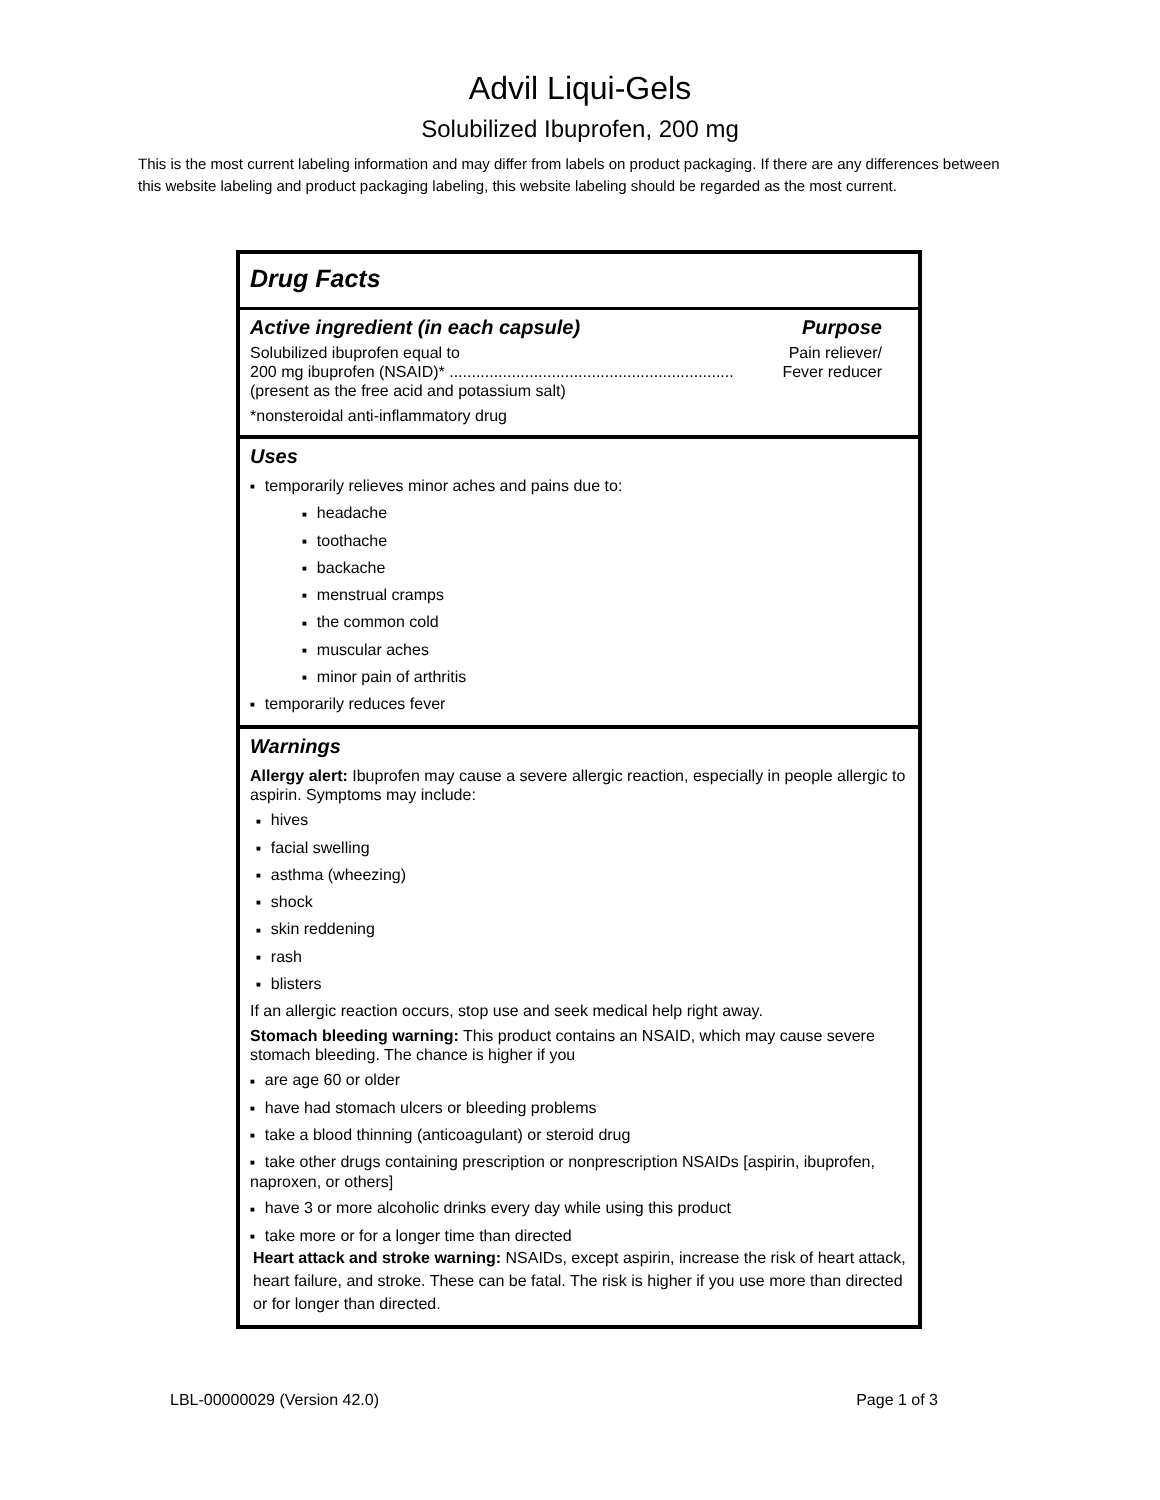Advil Liqui-Gels
Solubilized Ibuprofen, 200 mg
This is the most current labeling information and may differ from labels on product packaging. If there are any differences between this website labeling and product packaging labeling, this website labeling should be regarded as the most current.
Drug Facts
Active ingredient (in each capsule) Purpose
Solubilized ibuprofen equal to Pain reliever/
200 mg ibuprofen (NSAID)* ................................................................ Fever reducer
(present as the free acid and potassium salt)
*nonsteroidal anti-inflammatory drug
Uses
temporarily relieves minor aches and pains due to:
headache
toothache
backache
menstrual cramps
the common cold
muscular aches
minor pain of arthritis
temporarily reduces fever
Warnings
Allergy alert: Ibuprofen may cause a severe allergic reaction, especially in people allergic to aspirin. Symptoms may include:
hives
facial swelling
asthma (wheezing)
shock
skin reddening
rash
blisters
If an allergic reaction occurs, stop use and seek medical help right away.
Stomach bleeding warning: This product contains an NSAID, which may cause severe stomach bleeding. The chance is higher if you
are age 60 or older
have had stomach ulcers or bleeding problems
take a blood thinning (anticoagulant) or steroid drug
take other drugs containing prescription or nonprescription NSAIDs [aspirin, ibuprofen, naproxen, or others]
have 3 or more alcoholic drinks every day while using this product
take more or for a longer time than directed
Heart attack and stroke warning: NSAIDs, except aspirin, increase the risk of heart attack, heart failure, and stroke. These can be fatal. The risk is higher if you use more than directed or for longer than directed.
LBL-00000029 (Version 42.0) Page 1 of 3